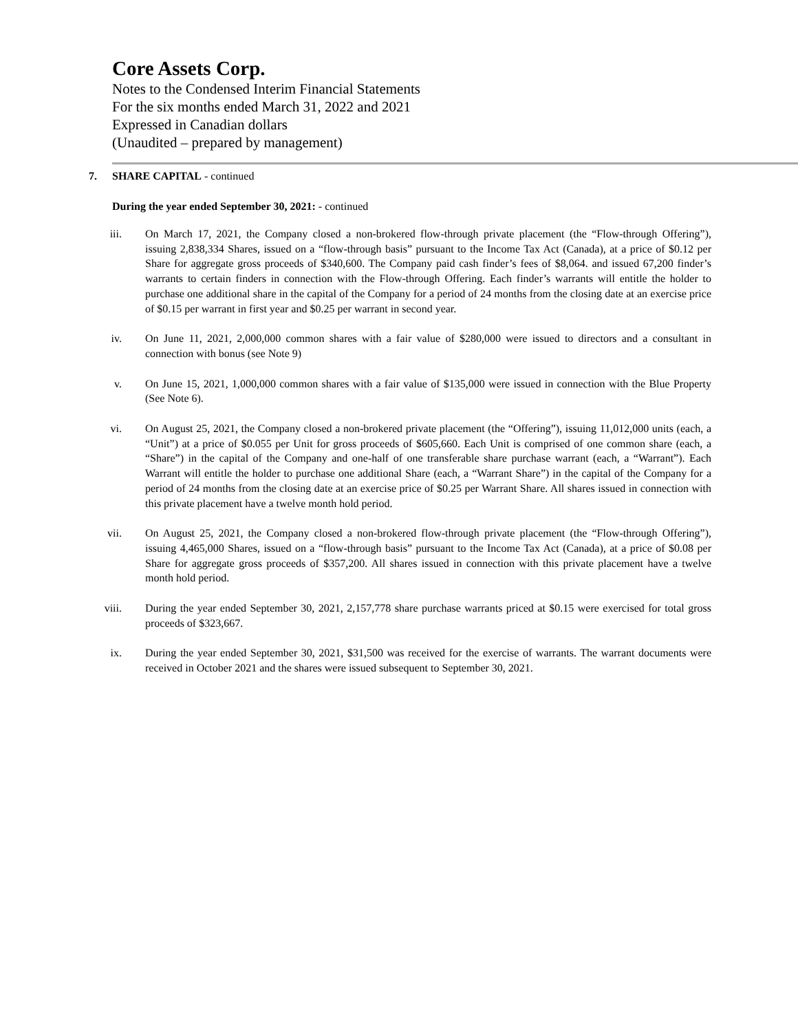Core Assets Corp.
Notes to the Condensed Interim Financial Statements
For the six months ended March 31, 2022 and 2021
Expressed in Canadian dollars
(Unaudited – prepared by management)
7. SHARE CAPITAL - continued
During the year ended September 30, 2021: - continued
iii. On March 17, 2021, the Company closed a non-brokered flow-through private placement (the “Flow-through Offering”), issuing 2,838,334 Shares, issued on a “flow-through basis” pursuant to the Income Tax Act (Canada), at a price of $0.12 per Share for aggregate gross proceeds of $340,600. The Company paid cash finder’s fees of $8,064. and issued 67,200 finder’s warrants to certain finders in connection with the Flow-through Offering. Each finder’s warrants will entitle the holder to purchase one additional share in the capital of the Company for a period of 24 months from the closing date at an exercise price of $0.15 per warrant in first year and $0.25 per warrant in second year.
iv. On June 11, 2021, 2,000,000 common shares with a fair value of $280,000 were issued to directors and a consultant in connection with bonus (see Note 9)
v. On June 15, 2021, 1,000,000 common shares with a fair value of $135,000 were issued in connection with the Blue Property (See Note 6).
vi. On August 25, 2021, the Company closed a non-brokered private placement (the “Offering”), issuing 11,012,000 units (each, a “Unit”) at a price of $0.055 per Unit for gross proceeds of $605,660. Each Unit is comprised of one common share (each, a “Share”) in the capital of the Company and one-half of one transferable share purchase warrant (each, a “Warrant”). Each Warrant will entitle the holder to purchase one additional Share (each, a “Warrant Share”) in the capital of the Company for a period of 24 months from the closing date at an exercise price of $0.25 per Warrant Share. All shares issued in connection with this private placement have a twelve month hold period.
vii. On August 25, 2021, the Company closed a non-brokered flow-through private placement (the “Flow-through Offering”), issuing 4,465,000 Shares, issued on a “flow-through basis” pursuant to the Income Tax Act (Canada), at a price of $0.08 per Share for aggregate gross proceeds of $357,200. All shares issued in connection with this private placement have a twelve month hold period.
viii. During the year ended September 30, 2021, 2,157,778 share purchase warrants priced at $0.15 were exercised for total gross proceeds of $323,667.
ix. During the year ended September 30, 2021, $31,500 was received for the exercise of warrants. The warrant documents were received in October 2021 and the shares were issued subsequent to September 30, 2021.